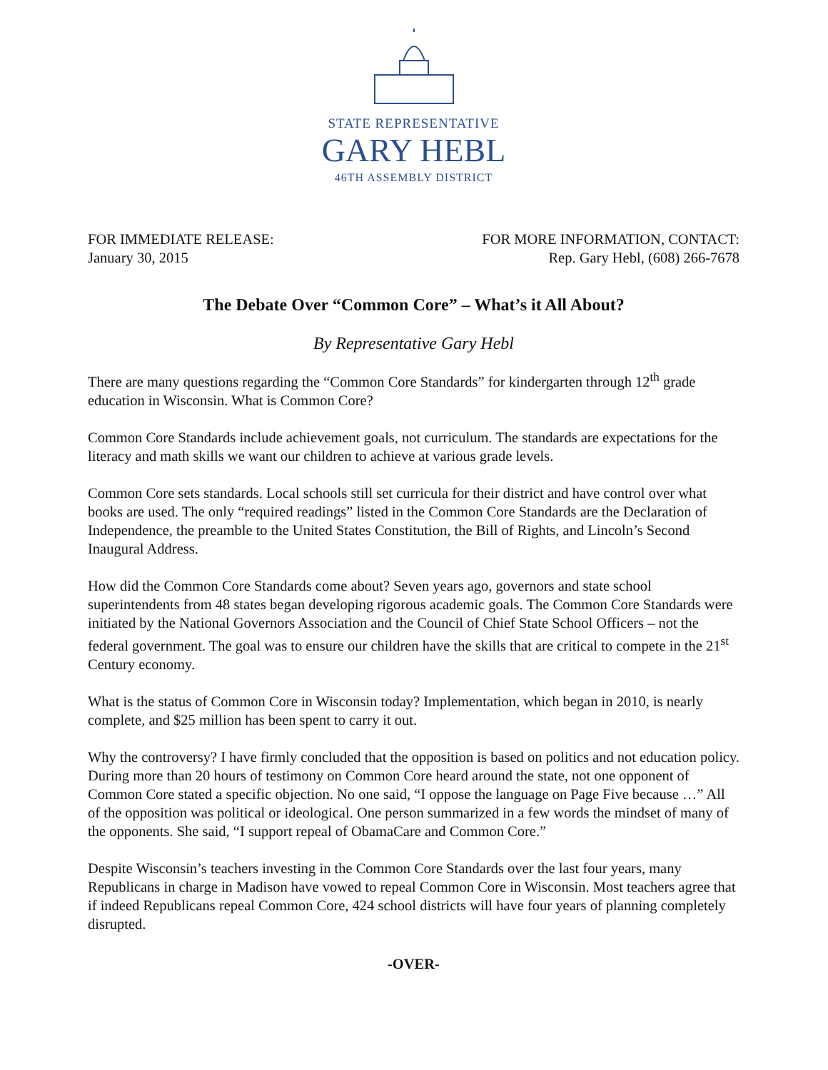STATE REPRESENTATIVE
GARY HEBL
46TH ASSEMBLY DISTRICT
FOR IMMEDIATE RELEASE:
January 30, 2015
FOR MORE INFORMATION, CONTACT:
Rep. Gary Hebl, (608) 266-7678
The Debate Over “Common Core” – What’s it All About?
By Representative Gary Hebl
There are many questions regarding the “Common Core Standards” for kindergarten through 12<sup>th</sup> grade education in Wisconsin. What is Common Core?
Common Core Standards include achievement goals, not curriculum. The standards are expectations for the literacy and math skills we want our children to achieve at various grade levels.
Common Core sets standards. Local schools still set curricula for their district and have control over what books are used. The only “required readings” listed in the Common Core Standards are the Declaration of Independence, the preamble to the United States Constitution, the Bill of Rights, and Lincoln’s Second Inaugural Address.
How did the Common Core Standards come about? Seven years ago, governors and state school superintendents from 48 states began developing rigorous academic goals. The Common Core Standards were initiated by the National Governors Association and the Council of Chief State School Officers – not the federal government. The goal was to ensure our children have the skills that are critical to compete in the 21<sup>st</sup> Century economy.
What is the status of Common Core in Wisconsin today? Implementation, which began in 2010, is nearly complete, and $25 million has been spent to carry it out.
Why the controversy? I have firmly concluded that the opposition is based on politics and not education policy. During more than 20 hours of testimony on Common Core heard around the state, not one opponent of Common Core stated a specific objection. No one said, “I oppose the language on Page Five because …” All of the opposition was political or ideological. One person summarized in a few words the mindset of many of the opponents. She said, “I support repeal of ObamaCare and Common Core.”
Despite Wisconsin’s teachers investing in the Common Core Standards over the last four years, many Republicans in charge in Madison have vowed to repeal Common Core in Wisconsin. Most teachers agree that if indeed Republicans repeal Common Core, 424 school districts will have four years of planning completely disrupted.
-OVER-